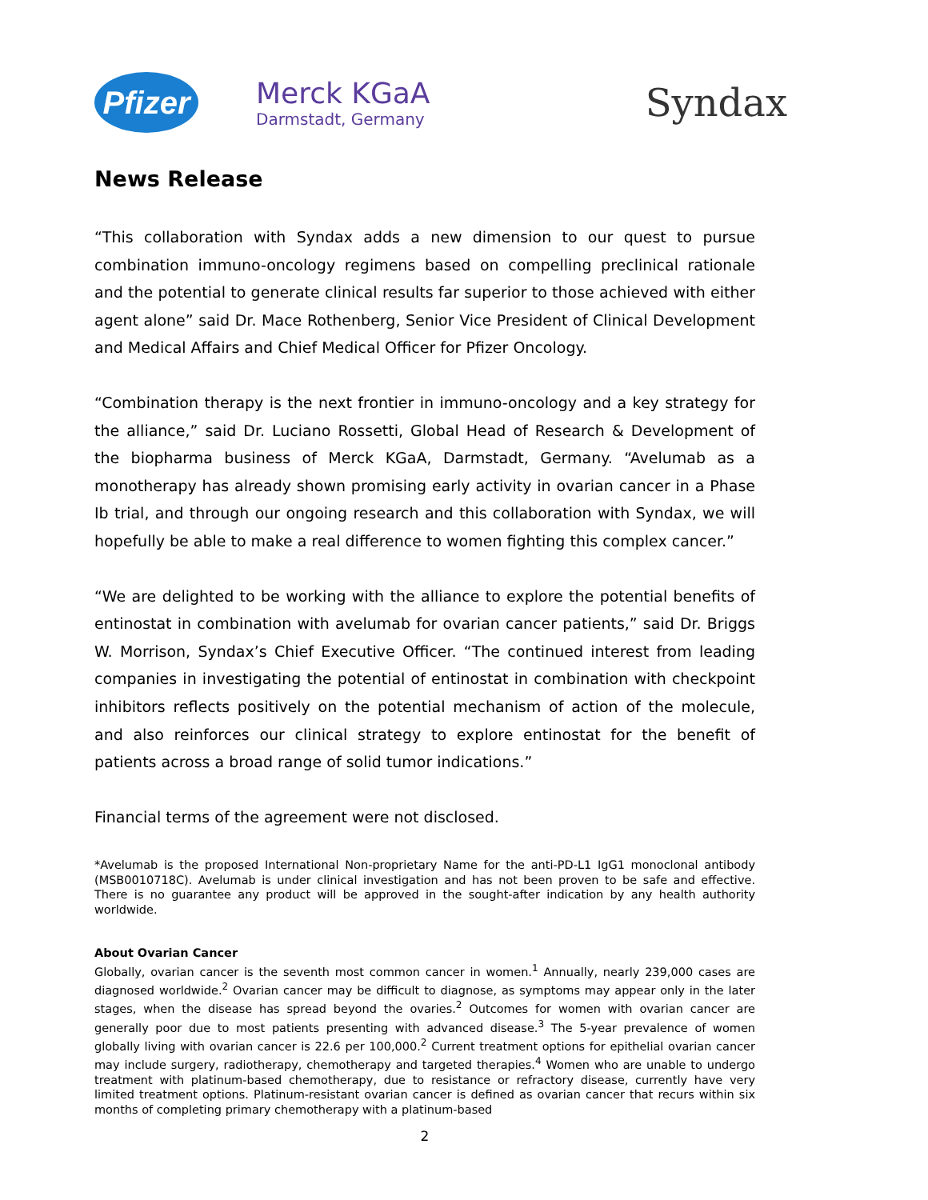Pfizer
Merck KGaA
Darmstadt, Germany
Syndax
News Release
“This collaboration with Syndax adds a new dimension to our quest to pursue combination immuno-oncology regimens based on compelling preclinical rationale and the potential to generate clinical results far superior to those achieved with either agent alone” said Dr. Mace Rothenberg, Senior Vice President of Clinical Development and Medical Affairs and Chief Medical Officer for Pfizer Oncology.
“Combination therapy is the next frontier in immuno-oncology and a key strategy for the alliance,” said Dr. Luciano Rossetti, Global Head of Research & Development of the biopharma business of Merck KGaA, Darmstadt, Germany. “Avelumab as a monotherapy has already shown promising early activity in ovarian cancer in a Phase Ib trial, and through our ongoing research and this collaboration with Syndax, we will hopefully be able to make a real difference to women fighting this complex cancer.”
“We are delighted to be working with the alliance to explore the potential benefits of entinostat in combination with avelumab for ovarian cancer patients,” said Dr. Briggs W. Morrison, Syndax’s Chief Executive Officer. “The continued interest from leading companies in investigating the potential of entinostat in combination with checkpoint inhibitors reflects positively on the potential mechanism of action of the molecule, and also reinforces our clinical strategy to explore entinostat for the benefit of patients across a broad range of solid tumor indications.”
Financial terms of the agreement were not disclosed.
*Avelumab is the proposed International Non-proprietary Name for the anti-PD-L1 IgG1 monoclonal antibody (MSB0010718C). Avelumab is under clinical investigation and has not been proven to be safe and effective. There is no guarantee any product will be approved in the sought-after indication by any health authority worldwide.
About Ovarian Cancer
Globally, ovarian cancer is the seventh most common cancer in women.<sup>1</sup> Annually, nearly 239,000 cases are diagnosed worldwide.<sup>2</sup> Ovarian cancer may be difficult to diagnose, as symptoms may appear only in the later stages, when the disease has spread beyond the ovaries.<sup>2</sup> Outcomes for women with ovarian cancer are generally poor due to most patients presenting with advanced disease.<sup>3</sup> The 5-year prevalence of women globally living with ovarian cancer is 22.6 per 100,000.<sup>2</sup> Current treatment options for epithelial ovarian cancer may include surgery, radiotherapy, chemotherapy and targeted therapies.<sup>4</sup> Women who are unable to undergo treatment with platinum-based chemotherapy, due to resistance or refractory disease, currently have very limited treatment options. Platinum-resistant ovarian cancer is defined as ovarian cancer that recurs within six months of completing primary chemotherapy with a platinum-based
2